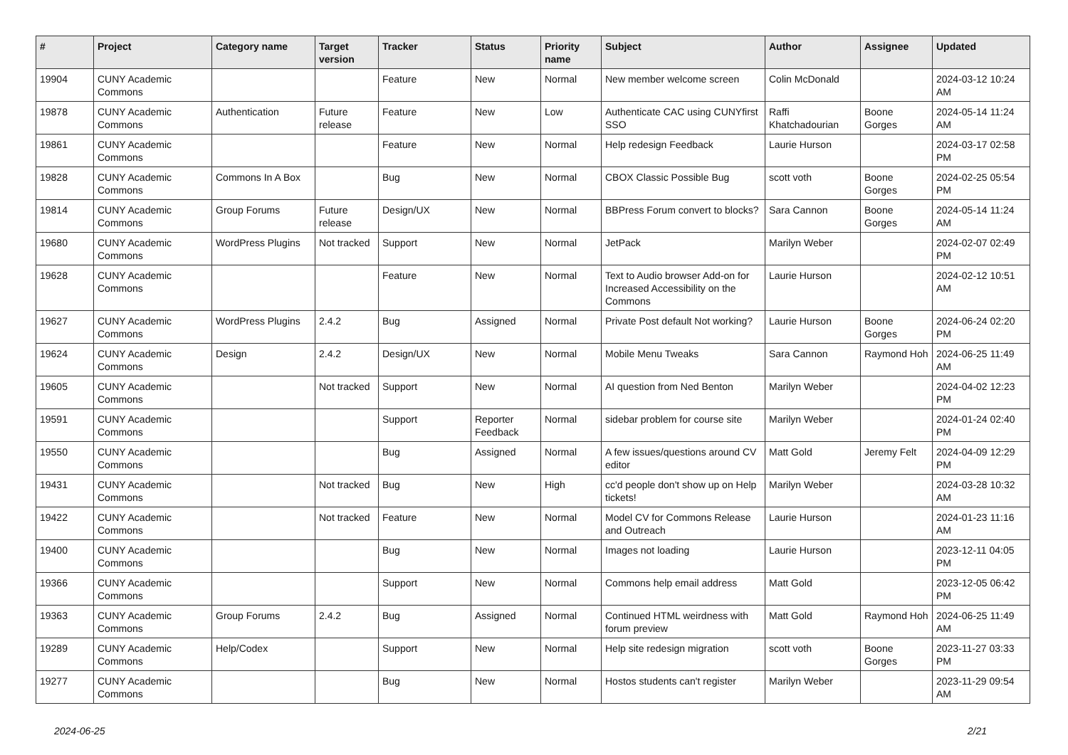| # | Project | Category name | Target version | Tracker | Status | Priority name | Subject | Author | Assignee | Updated |
| --- | --- | --- | --- | --- | --- | --- | --- | --- | --- | --- |
| 19904 | CUNY Academic Commons | | | Feature | New | Normal | New member welcome screen | Colin McDonald | | 2024-03-12 10:24 AM |
| 19878 | CUNY Academic Commons | Authentication | Future release | Feature | New | Low | Authenticate CAC using CUNYfirst SSO | Raffi Khatchadourian | Boone Gorges | 2024-05-14 11:24 AM |
| 19861 | CUNY Academic Commons | | | Feature | New | Normal | Help redesign Feedback | Laurie Hurson | | 2024-03-17 02:58 PM |
| 19828 | CUNY Academic Commons | Commons In A Box | | Bug | New | Normal | CBOX Classic Possible Bug | scott voth | Boone Gorges | 2024-02-25 05:54 PM |
| 19814 | CUNY Academic Commons | Group Forums | Future release | Design/UX | New | Normal | BBPress Forum convert to blocks? | Sara Cannon | Boone Gorges | 2024-05-14 11:24 AM |
| 19680 | CUNY Academic Commons | WordPress Plugins | Not tracked | Support | New | Normal | JetPack | Marilyn Weber | | 2024-02-07 02:49 PM |
| 19628 | CUNY Academic Commons | | | Feature | New | Normal | Text to Audio browser Add-on for Increased Accessibility on the Commons | Laurie Hurson | | 2024-02-12 10:51 AM |
| 19627 | CUNY Academic Commons | WordPress Plugins | 2.4.2 | Bug | Assigned | Normal | Private Post default Not working? | Laurie Hurson | Boone Gorges | 2024-06-24 02:20 PM |
| 19624 | CUNY Academic Commons | Design | 2.4.2 | Design/UX | New | Normal | Mobile Menu Tweaks | Sara Cannon | Raymond Hoh | 2024-06-25 11:49 AM |
| 19605 | CUNY Academic Commons | | Not tracked | Support | New | Normal | AI question from Ned Benton | Marilyn Weber | | 2024-04-02 12:23 PM |
| 19591 | CUNY Academic Commons | | | Support | Reporter Feedback | Normal | sidebar problem for course site | Marilyn Weber | | 2024-01-24 02:40 PM |
| 19550 | CUNY Academic Commons | | | Bug | Assigned | Normal | A few issues/questions around CV editor | Matt Gold | Jeremy Felt | 2024-04-09 12:29 PM |
| 19431 | CUNY Academic Commons | | Not tracked | Bug | New | High | cc'd people don't show up on Help tickets! | Marilyn Weber | | 2024-03-28 10:32 AM |
| 19422 | CUNY Academic Commons | | Not tracked | Feature | New | Normal | Model CV for Commons Release and Outreach | Laurie Hurson | | 2024-01-23 11:16 AM |
| 19400 | CUNY Academic Commons | | | Bug | New | Normal | Images not loading | Laurie Hurson | | 2023-12-11 04:05 PM |
| 19366 | CUNY Academic Commons | | | Support | New | Normal | Commons help email address | Matt Gold | | 2023-12-05 06:42 PM |
| 19363 | CUNY Academic Commons | Group Forums | 2.4.2 | Bug | Assigned | Normal | Continued HTML weirdness with forum preview | Matt Gold | Raymond Hoh | 2024-06-25 11:49 AM |
| 19289 | CUNY Academic Commons | Help/Codex | | Support | New | Normal | Help site redesign migration | scott voth | Boone Gorges | 2023-11-27 03:33 PM |
| 19277 | CUNY Academic Commons | | | Bug | New | Normal | Hostos students can't register | Marilyn Weber | | 2023-11-29 09:54 AM |
2024-06-25 2/21